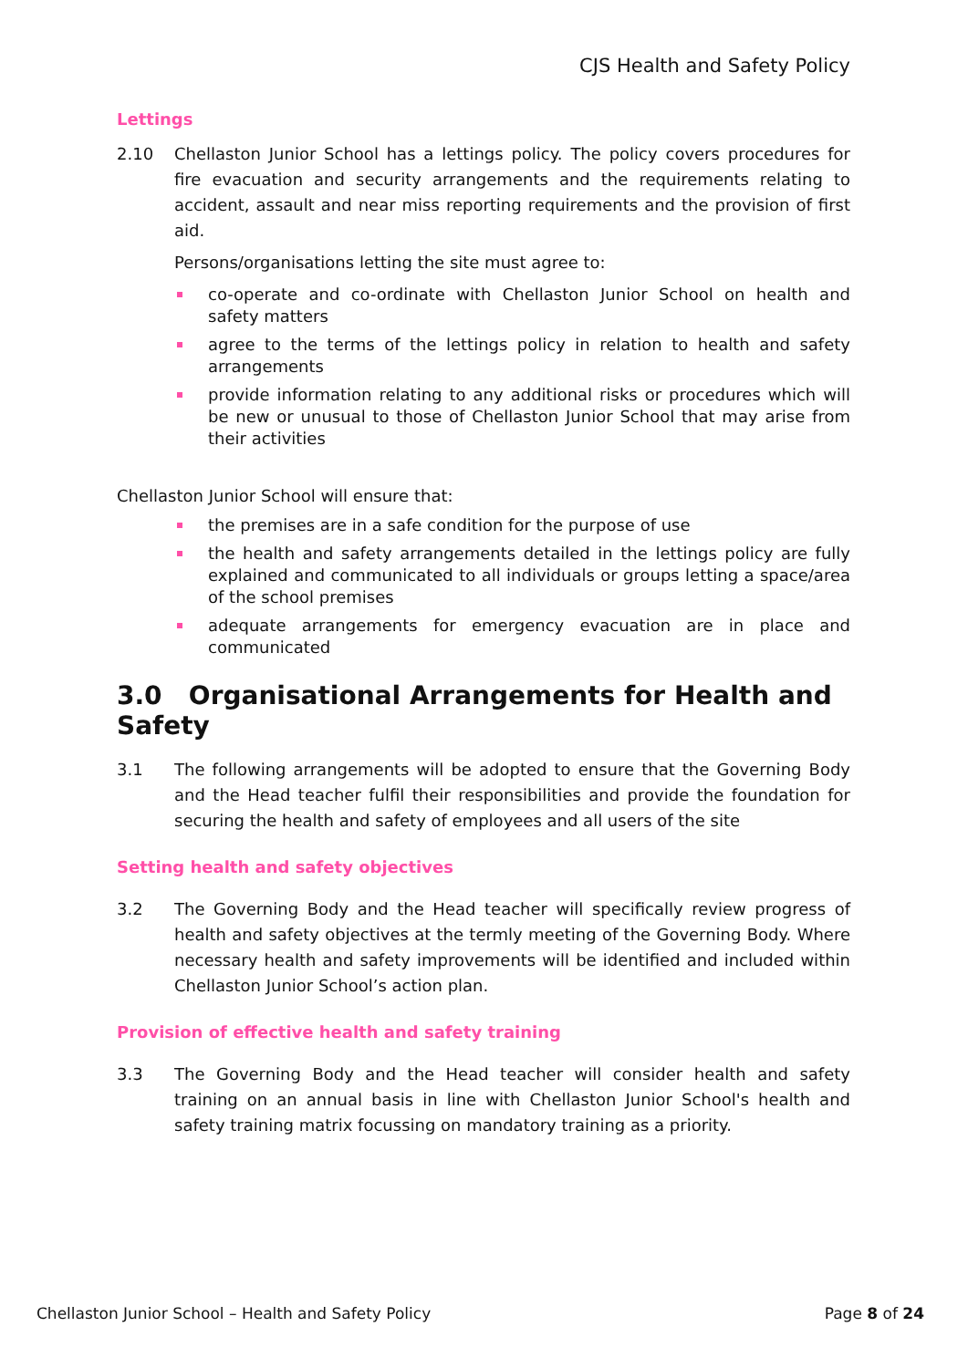CJS Health and Safety Policy
Lettings
2.10 Chellaston Junior School has a lettings policy. The policy covers procedures for fire evacuation and security arrangements and the requirements relating to accident, assault and near miss reporting requirements and the provision of first aid.
Persons/organisations letting the site must agree to:
co-operate and co-ordinate with Chellaston Junior School on health and safety matters
agree to the terms of the lettings policy in relation to health and safety arrangements
provide information relating to any additional risks or procedures which will be new or unusual to those of Chellaston Junior School that may arise from their activities
Chellaston Junior School will ensure that:
the premises are in a safe condition for the purpose of use
the health and safety arrangements detailed in the lettings policy are fully explained and communicated to all individuals or groups letting a space/area of the school premises
adequate arrangements for emergency evacuation are in place and communicated
3.0 Organisational Arrangements for Health and Safety
3.1 The following arrangements will be adopted to ensure that the Governing Body and the Head teacher fulfil their responsibilities and provide the foundation for securing the health and safety of employees and all users of the site
Setting health and safety objectives
3.2 The Governing Body and the Head teacher will specifically review progress of health and safety objectives at the termly meeting of the Governing Body. Where necessary health and safety improvements will be identified and included within Chellaston Junior School’s action plan.
Provision of effective health and safety training
3.3 The Governing Body and the Head teacher will consider health and safety training on an annual basis in line with Chellaston Junior School's health and safety training matrix focussing on mandatory training as a priority.
Chellaston Junior School – Health and Safety Policy Page 8 of 24